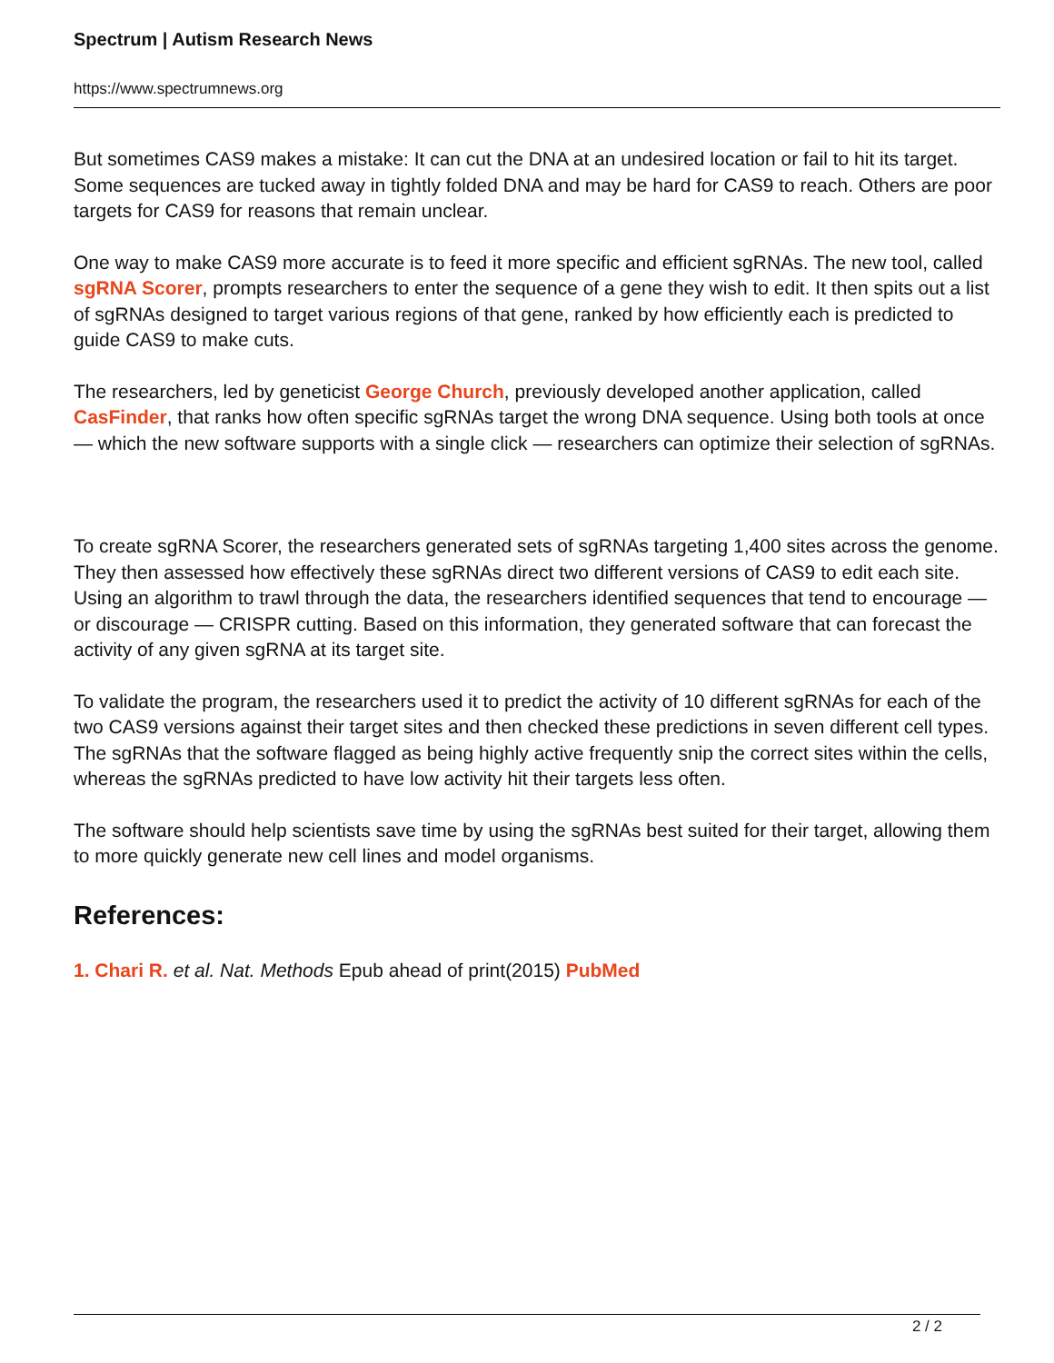Spectrum | Autism Research News
https://www.spectrumnews.org
But sometimes CAS9 makes a mistake: It can cut the DNA at an undesired location or fail to hit its target. Some sequences are tucked away in tightly folded DNA and may be hard for CAS9 to reach. Others are poor targets for CAS9 for reasons that remain unclear.
One way to make CAS9 more accurate is to feed it more specific and efficient sgRNAs. The new tool, called sgRNA Scorer, prompts researchers to enter the sequence of a gene they wish to edit. It then spits out a list of sgRNAs designed to target various regions of that gene, ranked by how efficiently each is predicted to guide CAS9 to make cuts.
The researchers, led by geneticist George Church, previously developed another application, called CasFinder, that ranks how often specific sgRNAs target the wrong DNA sequence. Using both tools at once — which the new software supports with a single click — researchers can optimize their selection of sgRNAs.
To create sgRNA Scorer, the researchers generated sets of sgRNAs targeting 1,400 sites across the genome. They then assessed how effectively these sgRNAs direct two different versions of CAS9 to edit each site. Using an algorithm to trawl through the data, the researchers identified sequences that tend to encourage — or discourage — CRISPR cutting. Based on this information, they generated software that can forecast the activity of any given sgRNA at its target site.
To validate the program, the researchers used it to predict the activity of 10 different sgRNAs for each of the two CAS9 versions against their target sites and then checked these predictions in seven different cell types. The sgRNAs that the software flagged as being highly active frequently snip the correct sites within the cells, whereas the sgRNAs predicted to have low activity hit their targets less often.
The software should help scientists save time by using the sgRNAs best suited for their target, allowing them to more quickly generate new cell lines and model organisms.
References:
1. Chari R. et al. Nat. Methods Epub ahead of print(2015) PubMed
2 / 2